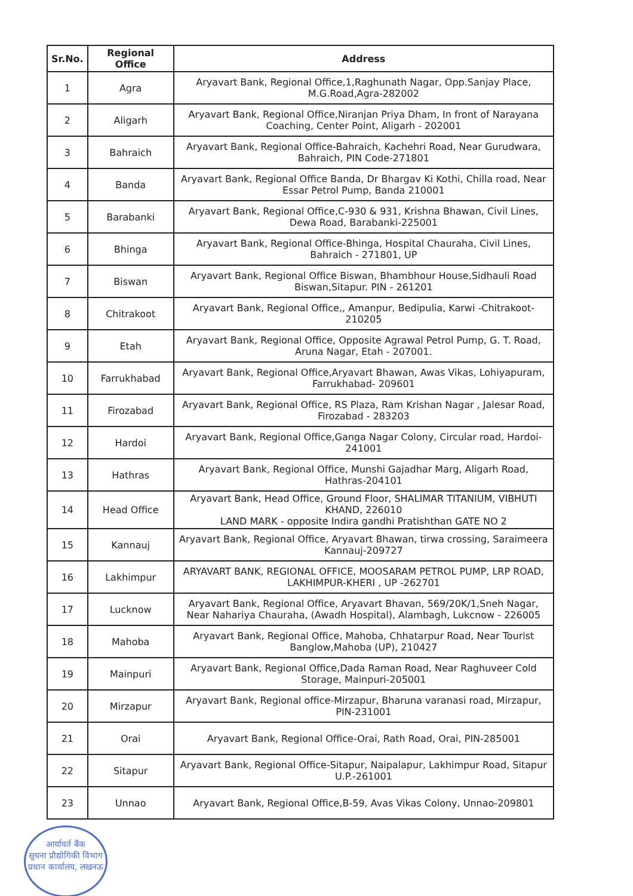| Sr.No. | Regional Office | Address |
| --- | --- | --- |
| 1 | Agra | Aryavart Bank, Regional Office,1,Raghunath Nagar, Opp.Sanjay Place, M.G.Road,Agra-282002 |
| 2 | Aligarh | Aryavart Bank, Regional Office,Niranjan Priya Dham, In front of Narayana Coaching, Center Point, Aligarh - 202001 |
| 3 | Bahraich | Aryavart Bank, Regional Office-Bahraich, Kachehri Road, Near Gurudwara, Bahraich, PIN Code-271801 |
| 4 | Banda | Aryavart Bank, Regional Office Banda, Dr Bhargav Ki Kothi, Chilla road, Near Essar Petrol Pump, Banda 210001 |
| 5 | Barabanki | Aryavart Bank, Regional Office,C-930 & 931, Krishna Bhawan, Civil Lines, Dewa Road, Barabanki-225001 |
| 6 | Bhinga | Aryavart Bank, Regional Office-Bhinga, Hospital Chauraha, Civil Lines, Bahraich - 271801, UP |
| 7 | Biswan | Aryavart Bank, Regional Office Biswan, Bhambhour House,Sidhauli Road Biswan,Sitapur. PIN - 261201 |
| 8 | Chitrakoot | Aryavart Bank, Regional Office,, Amanpur, Bedipulia, Karwi -Chitrakoot-210205 |
| 9 | Etah | Aryavart Bank, Regional Office, Opposite Agrawal Petrol Pump, G. T. Road, Aruna Nagar, Etah - 207001. |
| 10 | Farrukhabad | Aryavart Bank, Regional Office,Aryavart Bhawan, Awas Vikas, Lohiyapuram, Farrukhabad- 209601 |
| 11 | Firozabad | Aryavart Bank, Regional Office, RS Plaza, Ram Krishan Nagar , Jalesar Road, Firozabad - 283203 |
| 12 | Hardoi | Aryavart Bank, Regional Office,Ganga Nagar Colony, Circular road, Hardoi-241001 |
| 13 | Hathras | Aryavart Bank, Regional Office, Munshi Gajadhar Marg, Aligarh Road, Hathras-204101 |
| 14 | Head Office | Aryavart Bank, Head Office, Ground Floor, SHALIMAR TITANIUM, VIBHUTI KHAND, 226010 LAND MARK - opposite Indira gandhi Pratishthan GATE NO 2 |
| 15 | Kannauj | Aryavart Bank, Regional Office, Aryavart Bhawan, tirwa crossing, Saraimeera Kannauj-209727 |
| 16 | Lakhimpur | ARYAVART BANK, REGIONAL OFFICE, MOOSARAM PETROL PUMP, LRP ROAD, LAKHIMPUR-KHERI , UP -262701 |
| 17 | Lucknow | Aryavart Bank, Regional Office, Aryavart Bhavan, 569/20K/1,Sneh Nagar, Near Nahariya Chauraha, (Awadh Hospital), Alambagh, Lukcnow - 226005 |
| 18 | Mahoba | Aryavart Bank, Regional Office, Mahoba, Chhatarpur Road, Near Tourist Banglow,Mahoba (UP), 210427 |
| 19 | Mainpuri | Aryavart Bank, Regional Office,Dada Raman Road, Near Raghuveer Cold Storage, Mainpuri-205001 |
| 20 | Mirzapur | Aryavart Bank, Regional office-Mirzapur, Bharuna varanasi road, Mirzapur, PIN-231001 |
| 21 | Orai | Aryavart Bank, Regional Office-Orai, Rath Road, Orai, PIN-285001 |
| 22 | Sitapur | Aryavart Bank, Regional Office-Sitapur, Naipalapur, Lakhimpur Road, Sitapur U.P.-261001 |
| 23 | Unnao | Aryavart Bank, Regional Office,B-59, Avas Vikas Colony, Unnao-209801 |
आर्यावर्त बैंक
सूचना प्रौद्योगिकी विभाग
प्रधान कार्यालय, लखनऊ